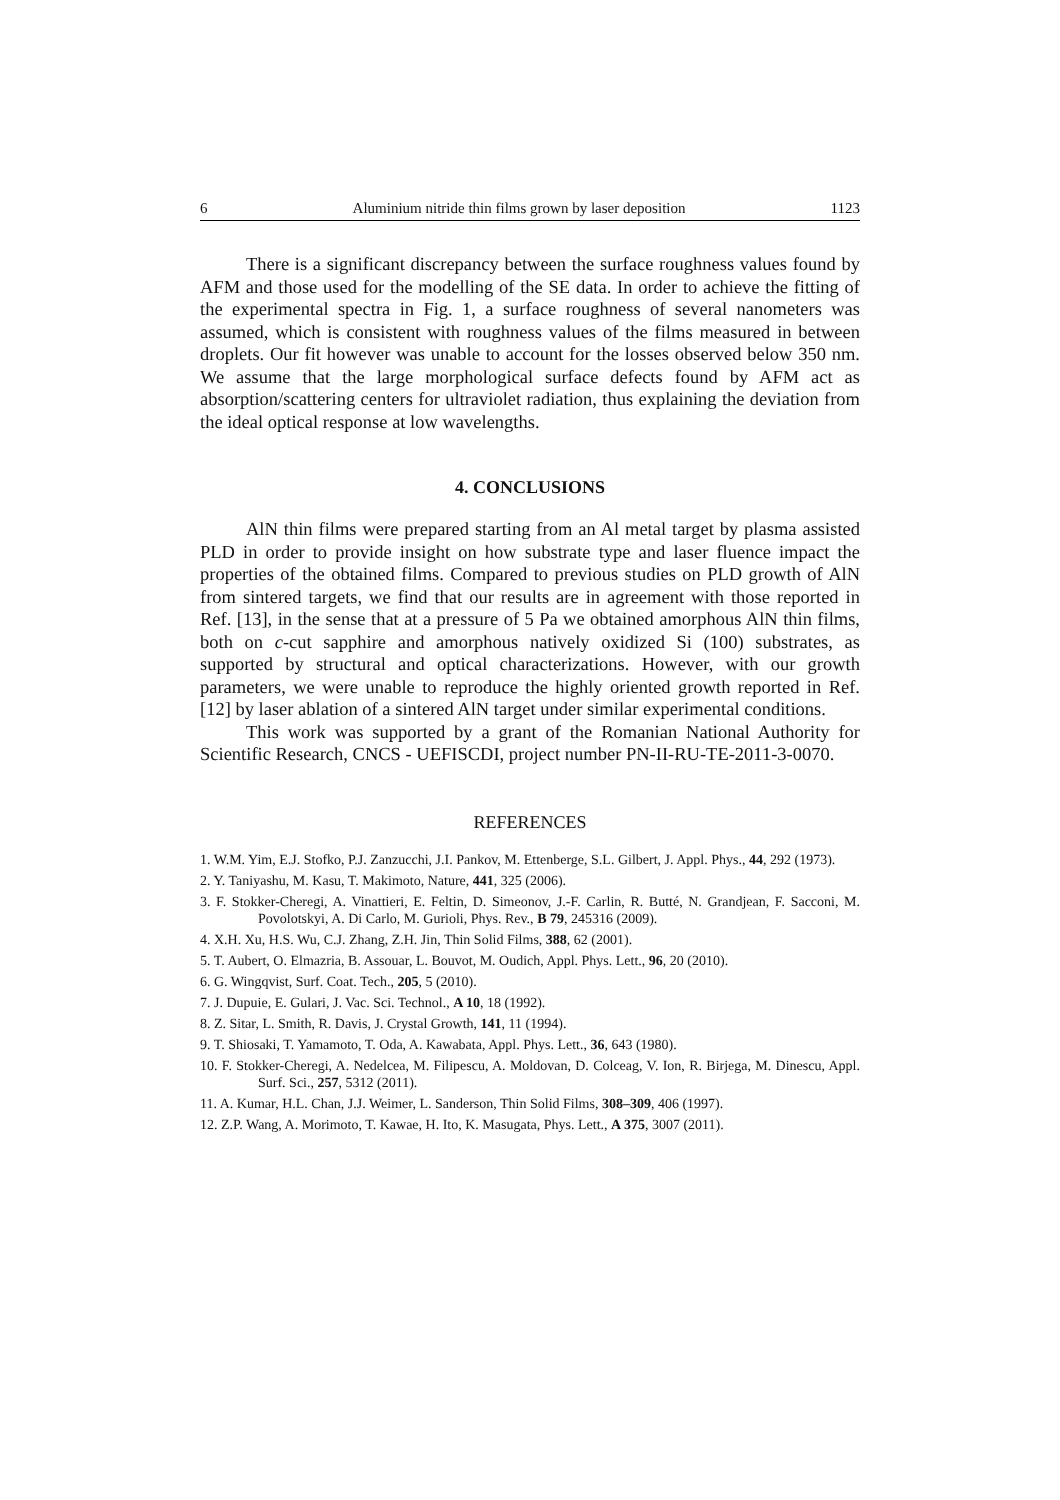6 Aluminium nitride thin films grown by laser deposition 1123
There is a significant discrepancy between the surface roughness values found by AFM and those used for the modelling of the SE data. In order to achieve the fitting of the experimental spectra in Fig. 1, a surface roughness of several nanometers was assumed, which is consistent with roughness values of the films measured in between droplets. Our fit however was unable to account for the losses observed below 350 nm. We assume that the large morphological surface defects found by AFM act as absorption/scattering centers for ultraviolet radiation, thus explaining the deviation from the ideal optical response at low wavelengths.
4. CONCLUSIONS
AlN thin films were prepared starting from an Al metal target by plasma assisted PLD in order to provide insight on how substrate type and laser fluence impact the properties of the obtained films. Compared to previous studies on PLD growth of AlN from sintered targets, we find that our results are in agreement with those reported in Ref. [13], in the sense that at a pressure of 5 Pa we obtained amorphous AlN thin films, both on c-cut sapphire and amorphous natively oxidized Si (100) substrates, as supported by structural and optical characterizations. However, with our growth parameters, we were unable to reproduce the highly oriented growth reported in Ref. [12] by laser ablation of a sintered AlN target under similar experimental conditions.
This work was supported by a grant of the Romanian National Authority for Scientific Research, CNCS - UEFISCDI, project number PN-II-RU-TE-2011-3-0070.
REFERENCES
1. W.M. Yim, E.J. Stofko, P.J. Zanzucchi, J.I. Pankov, M. Ettenberge, S.L. Gilbert, J. Appl. Phys., 44, 292 (1973).
2. Y. Taniyashu, M. Kasu, T. Makimoto, Nature, 441, 325 (2006).
3. F. Stokker-Cheregi, A. Vinattieri, E. Feltin, D. Simeonov, J.-F. Carlin, R. Butté, N. Grandjean, F. Sacconi, M. Povolotskyi, A. Di Carlo, M. Gurioli, Phys. Rev., B 79, 245316 (2009).
4. X.H. Xu, H.S. Wu, C.J. Zhang, Z.H. Jin, Thin Solid Films, 388, 62 (2001).
5. T. Aubert, O. Elmazria, B. Assouar, L. Bouvot, M. Oudich, Appl. Phys. Lett., 96, 20 (2010).
6. G. Wingqvist, Surf. Coat. Tech., 205, 5 (2010).
7. J. Dupuie, E. Gulari, J. Vac. Sci. Technol., A 10, 18 (1992).
8. Z. Sitar, L. Smith, R. Davis, J. Crystal Growth, 141, 11 (1994).
9. T. Shiosaki, T. Yamamoto, T. Oda, A. Kawabata, Appl. Phys. Lett., 36, 643 (1980).
10. F. Stokker-Cheregi, A. Nedelcea, M. Filipescu, A. Moldovan, D. Colceag, V. Ion, R. Birjega, M. Dinescu, Appl. Surf. Sci., 257, 5312 (2011).
11. A. Kumar, H.L. Chan, J.J. Weimer, L. Sanderson, Thin Solid Films, 308–309, 406 (1997).
12. Z.P. Wang, A. Morimoto, T. Kawae, H. Ito, K. Masugata, Phys. Lett., A 375, 3007 (2011).